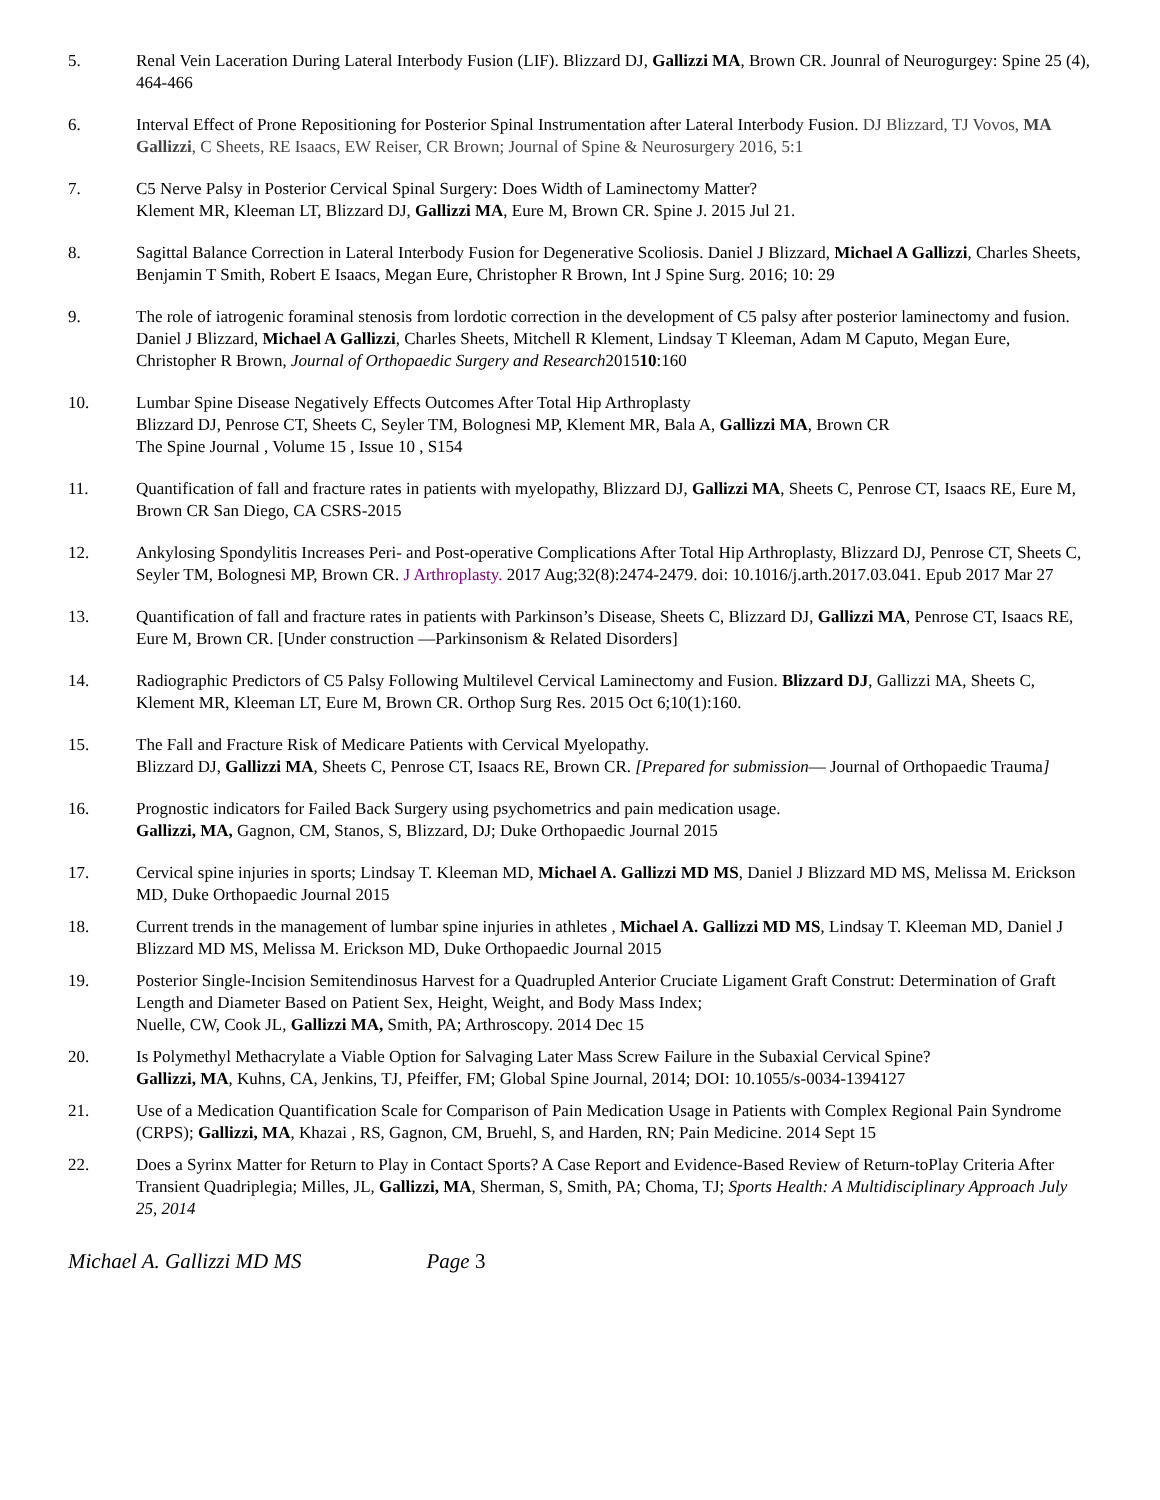5. Renal Vein Laceration During Lateral Interbody Fusion (LIF). Blizzard DJ, Gallizzi MA, Brown CR. Jounral of Neurogurgey: Spine 25 (4), 464-466
6. Interval Effect of Prone Repositioning for Posterior Spinal Instrumentation after Lateral Interbody Fusion. DJ Blizzard, TJ Vovos, MA Gallizzi, C Sheets, RE Isaacs, EW Reiser, CR Brown; Journal of Spine & Neurosurgery 2016, 5:1
7. C5 Nerve Palsy in Posterior Cervical Spinal Surgery: Does Width of Laminectomy Matter?
Klement MR, Kleeman LT, Blizzard DJ, Gallizzi MA, Eure M, Brown CR. Spine J. 2015 Jul 21.
8. Sagittal Balance Correction in Lateral Interbody Fusion for Degenerative Scoliosis. Daniel J Blizzard, Michael A Gallizzi, Charles Sheets, Benjamin T Smith, Robert E Isaacs, Megan Eure, Christopher R Brown, Int J Spine Surg. 2016; 10: 29
9. The role of iatrogenic foraminal stenosis from lordotic correction in the development of C5 palsy after posterior laminectomy and fusion. Daniel J Blizzard, Michael A Gallizzi, Charles Sheets, Mitchell R Klement, Lindsay T Kleeman, Adam M Caputo, Megan Eure, Christopher R Brown, Journal of Orthopaedic Surgery and Research201510:160
10. Lumbar Spine Disease Negatively Effects Outcomes After Total Hip Arthroplasty
Blizzard DJ, Penrose CT, Sheets C, Seyler TM, Bolognesi MP, Klement MR, Bala A, Gallizzi MA, Brown CR
The Spine Journal , Volume 15 , Issue 10 , S154
11. Quantification of fall and fracture rates in patients with myelopathy, Blizzard DJ, Gallizzi MA, Sheets C, Penrose CT, Isaacs RE, Eure M, Brown CR San Diego, CA CSRS-2015
12. Ankylosing Spondylitis Increases Peri- and Post-operative Complications After Total Hip Arthroplasty, Blizzard DJ, Penrose CT, Sheets C, Seyler TM, Bolognesi MP, Brown CR. J Arthroplasty. 2017 Aug;32(8):2474-2479. doi: 10.1016/j.arth.2017.03.041. Epub 2017 Mar 27
13. Quantification of fall and fracture rates in patients with Parkinson’s Disease, Sheets C, Blizzard DJ, Gallizzi MA, Penrose CT, Isaacs RE, Eure M, Brown CR. [Under construction —Parkinsonism & Related Disorders]
14. Radiographic Predictors of C5 Palsy Following Multilevel Cervical Laminectomy and Fusion. Blizzard DJ, Gallizzi MA, Sheets C, Klement MR, Kleeman LT, Eure M, Brown CR. Orthop Surg Res. 2015 Oct 6;10(1):160.
15. The Fall and Fracture Risk of Medicare Patients with Cervical Myelopathy.
Blizzard DJ, Gallizzi MA, Sheets C, Penrose CT, Isaacs RE, Brown CR. [Prepared for submission— Journal of Orthopaedic Trauma]
16. Prognostic indicators for Failed Back Surgery using psychometrics and pain medication usage.
Gallizzi, MA, Gagnon, CM, Stanos, S, Blizzard, DJ; Duke Orthopaedic Journal 2015
17. Cervical spine injuries in sports; Lindsay T. Kleeman MD, Michael A. Gallizzi MD MS, Daniel J Blizzard MD MS, Melissa M. Erickson MD, Duke Orthopaedic Journal 2015
18. Current trends in the management of lumbar spine injuries in athletes , Michael A. Gallizzi MD MS, Lindsay T. Kleeman MD, Daniel J Blizzard MD MS, Melissa M. Erickson MD, Duke Orthopaedic Journal 2015
19. Posterior Single-Incision Semitendinosus Harvest for a Quadrupled Anterior Cruciate Ligament Graft Construt: Determination of Graft Length and Diameter Based on Patient Sex, Height, Weight, and Body Mass Index;
Nuelle, CW, Cook JL, Gallizzi MA, Smith, PA; Arthroscopy. 2014 Dec 15
20. Is Polymethyl Methacrylate a Viable Option for Salvaging Later Mass Screw Failure in the Subaxial Cervical Spine?
Gallizzi, MA, Kuhns, CA, Jenkins, TJ, Pfeiffer, FM; Global Spine Journal, 2014; DOI: 10.1055/s-0034-1394127
21. Use of a Medication Quantification Scale for Comparison of Pain Medication Usage in Patients with Complex Regional Pain Syndrome (CRPS); Gallizzi, MA, Khazai , RS, Gagnon, CM, Bruehl, S, and Harden, RN; Pain Medicine. 2014 Sept 15
22. Does a Syrinx Matter for Return to Play in Contact Sports? A Case Report and Evidence-Based Review of Return-toPlay Criteria After Transient Quadriplegia; Milles, JL, Gallizzi, MA, Sherman, S, Smith, PA; Choma, TJ; Sports Health: A Multidisciplinary Approach July 25, 2014
Michael A. Gallizzi MD MS Page 3